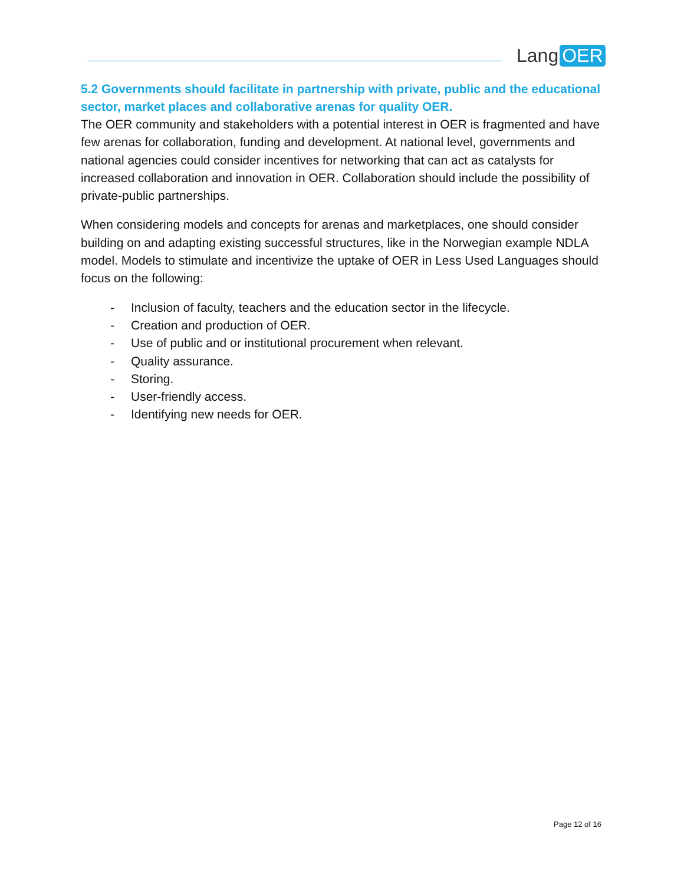Lang OER
5.2 Governments should facilitate in partnership with private, public and the educational sector, market places and collaborative arenas for quality OER.
The OER community and stakeholders with a potential interest in OER is fragmented and have few arenas for collaboration, funding and development. At national level, governments and national agencies could consider incentives for networking that can act as catalysts for increased collaboration and innovation in OER. Collaboration should include the possibility of private-public partnerships.
When considering models and concepts for arenas and marketplaces, one should consider building on and adapting existing successful structures, like in the Norwegian example NDLA model. Models to stimulate and incentivize the uptake of OER in Less Used Languages should focus on the following:
- Inclusion of faculty, teachers and the education sector in the lifecycle.
- Creation and production of OER.
- Use of public and or institutional procurement when relevant.
- Quality assurance.
- Storing.
- User-friendly access.
- Identifying new needs for OER.
Page 12 of 16